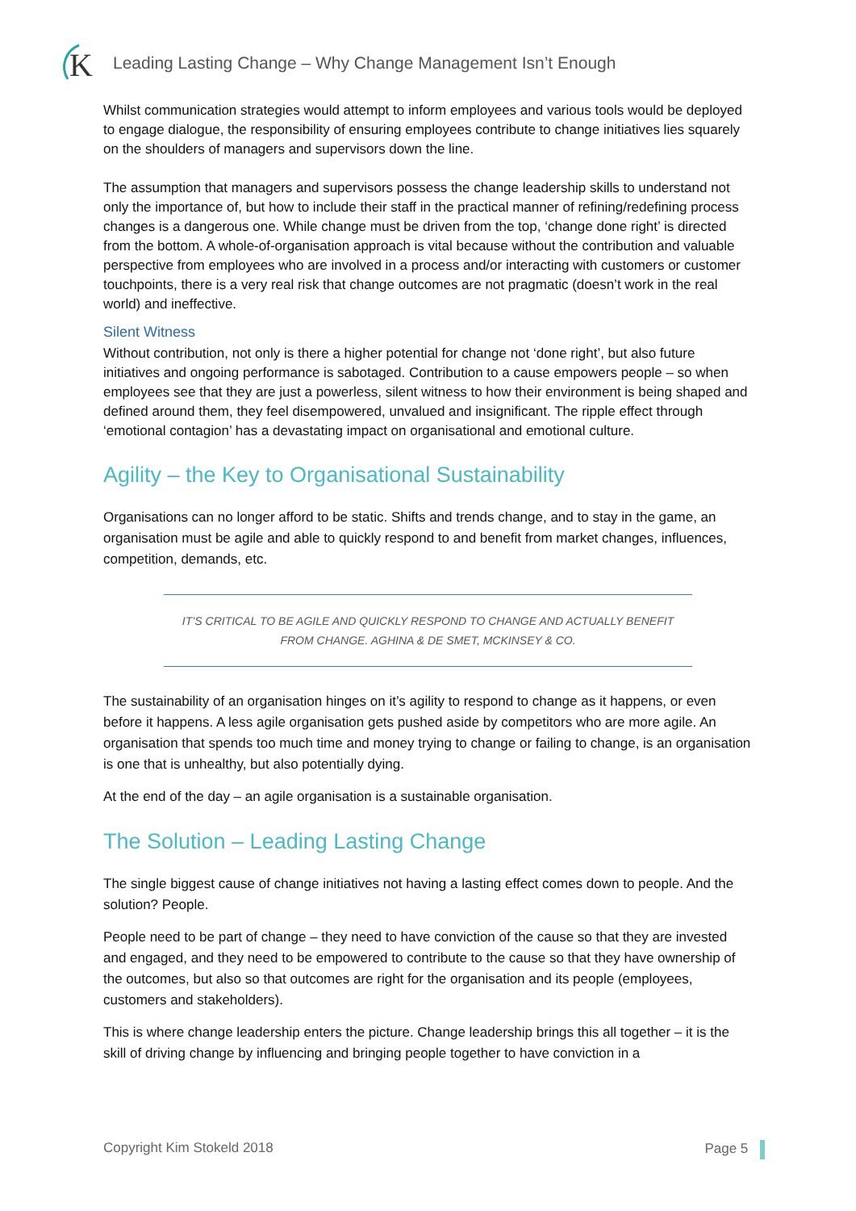K
Leading Lasting Change – Why Change Management Isn’t Enough
Whilst communication strategies would attempt to inform employees and various tools would be deployed to engage dialogue, the responsibility of ensuring employees contribute to change initiatives lies squarely on the shoulders of managers and supervisors down the line.
The assumption that managers and supervisors possess the change leadership skills to understand not only the importance of, but how to include their staff in the practical manner of refining/redefining process changes is a dangerous one. While change must be driven from the top, ‘change done right’ is directed from the bottom. A whole-of-organisation approach is vital because without the contribution and valuable perspective from employees who are involved in a process and/or interacting with customers or customer touchpoints, there is a very real risk that change outcomes are not pragmatic (doesn’t work in the real world) and ineffective.
Silent Witness
Without contribution, not only is there a higher potential for change not ‘done right’, but also future initiatives and ongoing performance is sabotaged. Contribution to a cause empowers people – so when employees see that they are just a powerless, silent witness to how their environment is being shaped and defined around them, they feel disempowered, unvalued and insignificant. The ripple effect through ‘emotional contagion’ has a devastating impact on organisational and emotional culture.
Agility – the Key to Organisational Sustainability
Organisations can no longer afford to be static. Shifts and trends change, and to stay in the game, an organisation must be agile and able to quickly respond to and benefit from market changes, influences, competition, demands, etc.
IT’S CRITICAL TO BE AGILE AND QUICKLY RESPOND TO CHANGE AND ACTUALLY BENEFIT FROM CHANGE. AGHINA & DE SMET, MCKINSEY & CO.
The sustainability of an organisation hinges on it’s agility to respond to change as it happens, or even before it happens. A less agile organisation gets pushed aside by competitors who are more agile. An organisation that spends too much time and money trying to change or failing to change, is an organisation is one that is unhealthy, but also potentially dying.
At the end of the day – an agile organisation is a sustainable organisation.
The Solution – Leading Lasting Change
The single biggest cause of change initiatives not having a lasting effect comes down to people. And the solution? People.
People need to be part of change – they need to have conviction of the cause so that they are invested and engaged, and they need to be empowered to contribute to the cause so that they have ownership of the outcomes, but also so that outcomes are right for the organisation and its people (employees, customers and stakeholders).
This is where change leadership enters the picture. Change leadership brings this all together – it is the skill of driving change by influencing and bringing people together to have conviction in a
Copyright Kim Stokeld 2018 Page 5